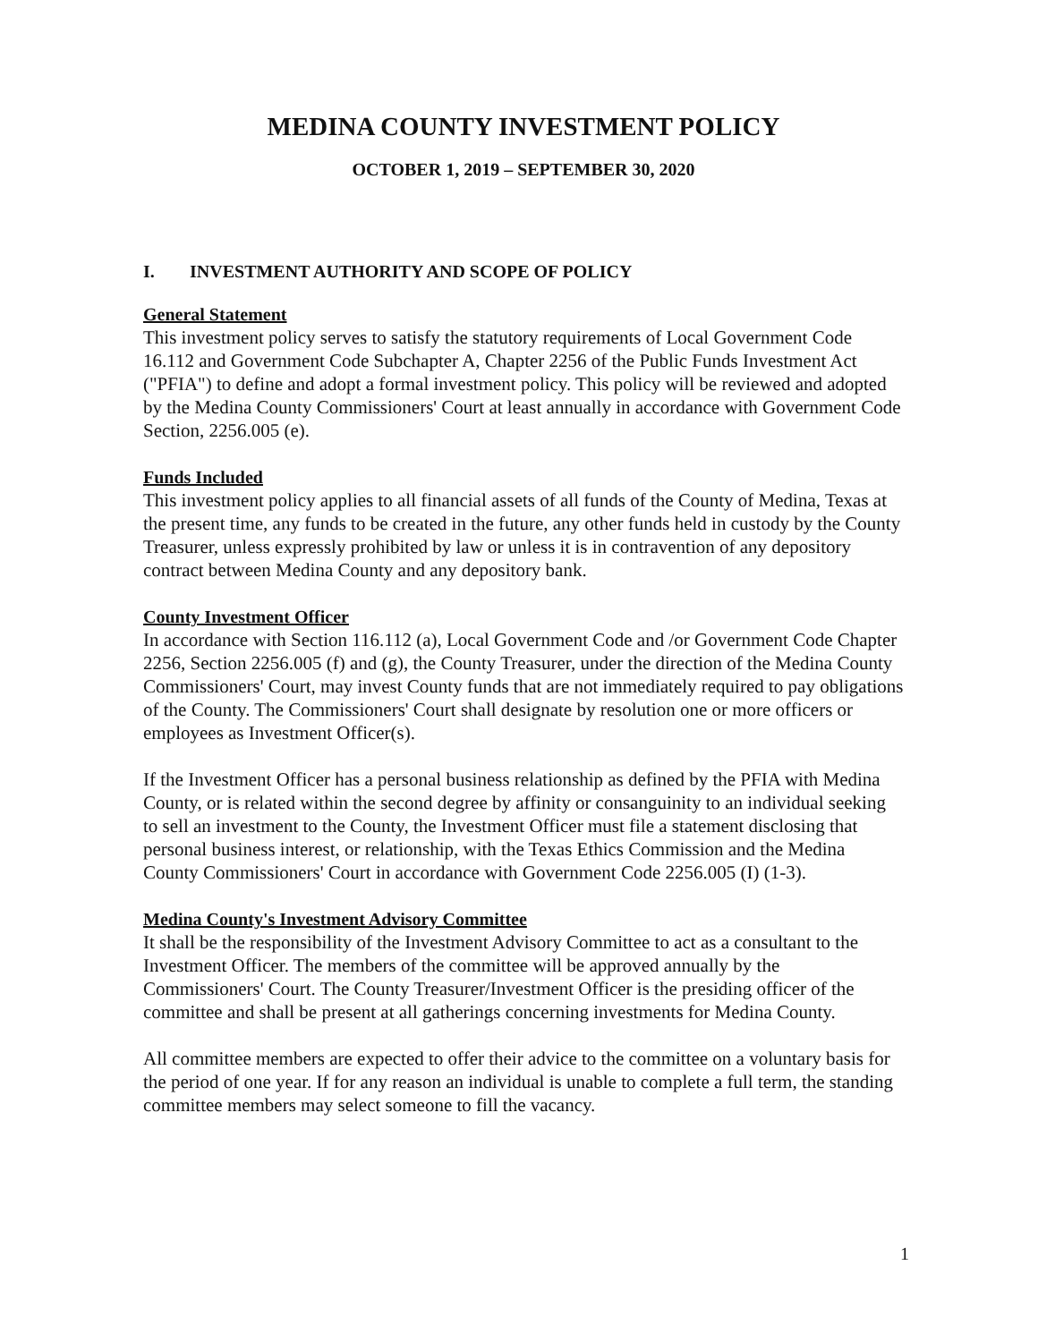MEDINA COUNTY INVESTMENT POLICY
OCTOBER 1, 2019 – SEPTEMBER 30, 2020
I. INVESTMENT AUTHORITY AND SCOPE OF POLICY
General Statement
This investment policy serves to satisfy the statutory requirements of Local Government Code 16.112 and Government Code Subchapter A, Chapter 2256 of the Public Funds Investment Act ("PFIA") to define and adopt a formal investment policy. This policy will be reviewed and adopted by the Medina County Commissioners' Court at least annually in accordance with Government Code Section, 2256.005 (e).
Funds Included
This investment policy applies to all financial assets of all funds of the County of Medina, Texas at the present time, any funds to be created in the future, any other funds held in custody by the County Treasurer, unless expressly prohibited by law or unless it is in contravention of any depository contract between Medina County and any depository bank.
County Investment Officer
In accordance with Section 116.112 (a), Local Government Code and /or Government Code Chapter 2256, Section 2256.005 (f) and (g), the County Treasurer, under the direction of the Medina County Commissioners' Court, may invest County funds that are not immediately required to pay obligations of the County. The Commissioners' Court shall designate by resolution one or more officers or employees as Investment Officer(s).
If the Investment Officer has a personal business relationship as defined by the PFIA with Medina County, or is related within the second degree by affinity or consanguinity to an individual seeking to sell an investment to the County, the Investment Officer must file a statement disclosing that personal business interest, or relationship, with the Texas Ethics Commission and the Medina County Commissioners' Court in accordance with Government Code 2256.005 (I) (1-3).
Medina County's Investment Advisory Committee
It shall be the responsibility of the Investment Advisory Committee to act as a consultant to the Investment Officer. The members of the committee will be approved annually by the Commissioners' Court. The County Treasurer/Investment Officer is the presiding officer of the committee and shall be present at all gatherings concerning investments for Medina County.
All committee members are expected to offer their advice to the committee on a voluntary basis for the period of one year. If for any reason an individual is unable to complete a full term, the standing committee members may select someone to fill the vacancy.
1